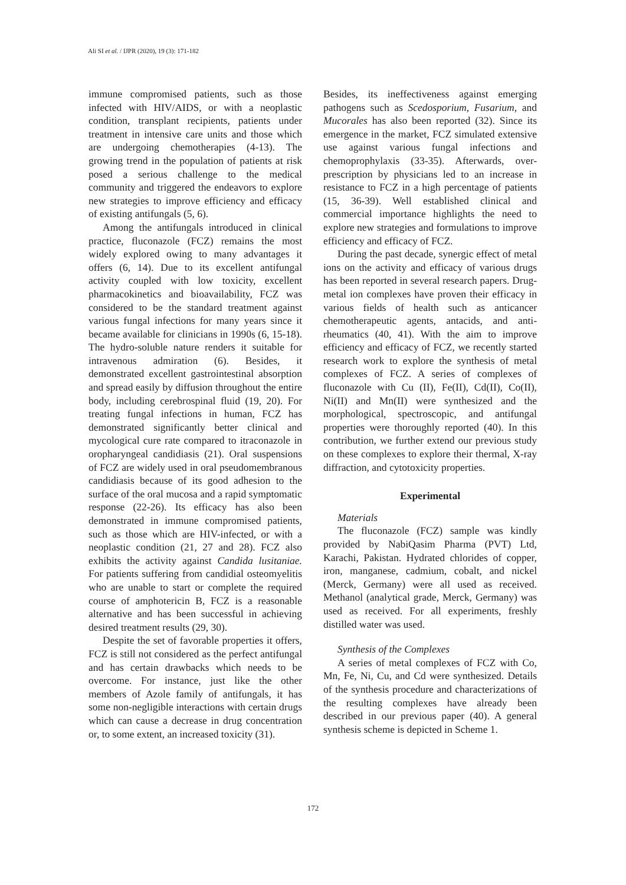Ali SI et al. / IJPR (2020), 19 (3): 171-182
immune compromised patients, such as those infected with HIV/AIDS, or with a neoplastic condition, transplant recipients, patients under treatment in intensive care units and those which are undergoing chemotherapies (4-13). The growing trend in the population of patients at risk posed a serious challenge to the medical community and triggered the endeavors to explore new strategies to improve efficiency and efficacy of existing antifungals (5, 6).
Among the antifungals introduced in clinical practice, fluconazole (FCZ) remains the most widely explored owing to many advantages it offers (6, 14). Due to its excellent antifungal activity coupled with low toxicity, excellent pharmacokinetics and bioavailability, FCZ was considered to be the standard treatment against various fungal infections for many years since it became available for clinicians in 1990s (6, 15-18). The hydro-soluble nature renders it suitable for intravenous admiration (6). Besides, it demonstrated excellent gastrointestinal absorption and spread easily by diffusion throughout the entire body, including cerebrospinal fluid (19, 20). For treating fungal infections in human, FCZ has demonstrated significantly better clinical and mycological cure rate compared to itraconazole in oropharyngeal candidiasis (21). Oral suspensions of FCZ are widely used in oral pseudomembranous candidiasis because of its good adhesion to the surface of the oral mucosa and a rapid symptomatic response (22-26). Its efficacy has also been demonstrated in immune compromised patients, such as those which are HIV-infected, or with a neoplastic condition (21, 27 and 28). FCZ also exhibits the activity against Candida lusitaniae. For patients suffering from candidial osteomyelitis who are unable to start or complete the required course of amphotericin B, FCZ is a reasonable alternative and has been successful in achieving desired treatment results (29, 30).
Despite the set of favorable properties it offers, FCZ is still not considered as the perfect antifungal and has certain drawbacks which needs to be overcome. For instance, just like the other members of Azole family of antifungals, it has some non-negligible interactions with certain drugs which can cause a decrease in drug concentration or, to some extent, an increased toxicity (31).
Besides, its ineffectiveness against emerging pathogens such as Scedosporium, Fusarium, and Mucorales has also been reported (32). Since its emergence in the market, FCZ simulated extensive use against various fungal infections and chemoprophylaxis (33-35). Afterwards, over-prescription by physicians led to an increase in resistance to FCZ in a high percentage of patients (15, 36-39). Well established clinical and commercial importance highlights the need to explore new strategies and formulations to improve efficiency and efficacy of FCZ.
During the past decade, synergic effect of metal ions on the activity and efficacy of various drugs has been reported in several research papers. Drug-metal ion complexes have proven their efficacy in various fields of health such as anticancer chemotherapeutic agents, antacids, and anti-rheumatics (40, 41). With the aim to improve efficiency and efficacy of FCZ, we recently started research work to explore the synthesis of metal complexes of FCZ. A series of complexes of fluconazole with Cu (II), Fe(II), Cd(II), Co(II), Ni(II) and Mn(II) were synthesized and the morphological, spectroscopic, and antifungal properties were thoroughly reported (40). In this contribution, we further extend our previous study on these complexes to explore their thermal, X-ray diffraction, and cytotoxicity properties.
Experimental
Materials
The fluconazole (FCZ) sample was kindly provided by NabiQasim Pharma (PVT) Ltd, Karachi, Pakistan. Hydrated chlorides of copper, iron, manganese, cadmium, cobalt, and nickel (Merck, Germany) were all used as received. Methanol (analytical grade, Merck, Germany) was used as received. For all experiments, freshly distilled water was used.
Synthesis of the Complexes
A series of metal complexes of FCZ with Co, Mn, Fe, Ni, Cu, and Cd were synthesized. Details of the synthesis procedure and characterizations of the resulting complexes have already been described in our previous paper (40). A general synthesis scheme is depicted in Scheme 1.
172